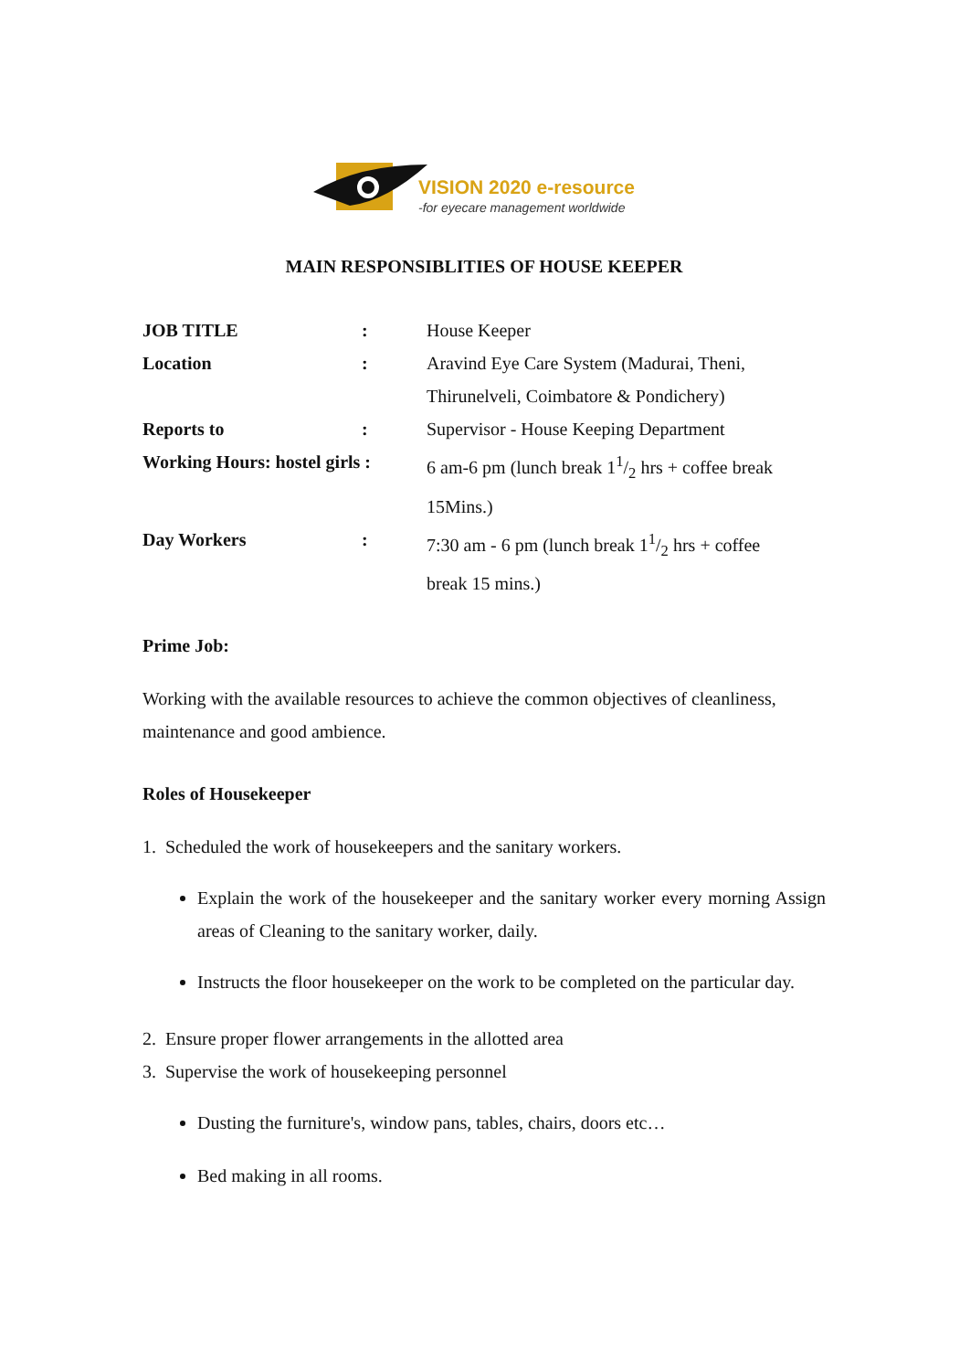VISION 2020 e-resource
-for eyecare management worldwide
MAIN RESPONSIBLITIES OF HOUSE KEEPER
| JOB TITLE | : | House Keeper |
| Location | : | Aravind Eye Care System (Madurai, Theni, Thirunelveli, Coimbatore & Pondichery) |
| Reports to | : | Supervisor - House Keeping Department |
| Working Hours: hostel girls : | | 6 am-6 pm (lunch break 11/2 hrs + coffee break 15Mins.) |
| Day Workers | : | 7:30 am - 6 pm (lunch break 11/2 hrs + coffee break 15 mins.) |
Prime Job:
Working with the available resources to achieve the common objectives of cleanliness, maintenance and good ambience.
Roles of Housekeeper
1. Scheduled the work of housekeepers and the sanitary workers.
Explain the work of the housekeeper and the sanitary worker every morning Assign areas of Cleaning to the sanitary worker, daily.
Instructs the floor housekeeper on the work to be completed on the particular day.
2. Ensure proper flower arrangements in the allotted area
3. Supervise the work of housekeeping personnel
Dusting the furniture's, window pans, tables, chairs, doors etc…
Bed making in all rooms.